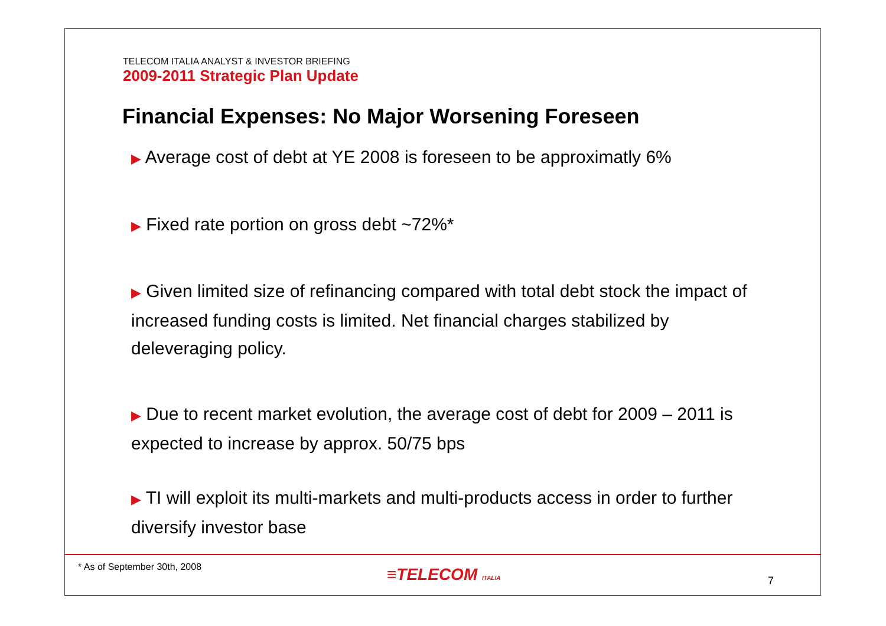TELECOM ITALIA ANALYST & INVESTOR BRIEFING
2009-2011 Strategic Plan Update
Financial Expenses: No Major Worsening Foreseen
▶ Average cost of debt at YE 2008 is foreseen to be approximatly 6%
▶ Fixed rate portion on gross debt ~72%*
▶ Given limited size of refinancing compared with total debt stock the impact of increased funding costs is limited. Net financial charges stabilized by deleveraging policy.
▶ Due to recent market evolution, the average cost of debt for 2009 – 2011 is expected to increase by approx. 50/75 bps
▶ TI will exploit its multi-markets and multi-products access in order to further diversify investor base
* As of September 30th, 2008 ≡TELECOM ITALIA 7